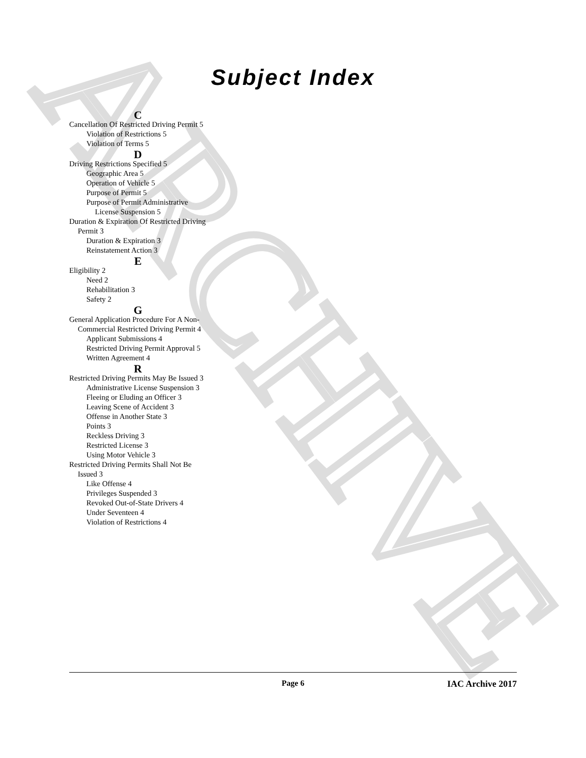ARCHIVE
Subject Index
C
Cancellation Of Restricted Driving Permit 5
Violation of Restrictions 5
Violation of Terms 5
D
Driving Restrictions Specified 5
Geographic Area 5
Operation of Vehicle 5
Purpose of Permit 5
Purpose of Permit Administrative License Suspension 5
Duration & Expiration Of Restricted Driving Permit 3
Duration & Expiration 3
Reinstatement Action 3
E
Eligibility 2
Need 2
Rehabilitation 3
Safety 2
G
General Application Procedure For A Non-Commercial Restricted Driving Permit 4
Applicant Submissions 4
Restricted Driving Permit Approval 5
Written Agreement 4
R
Restricted Driving Permits May Be Issued 3
Administrative License Suspension 3
Fleeing or Eluding an Officer 3
Leaving Scene of Accident 3
Offense in Another State 3
Points 3
Reckless Driving 3
Restricted License 3
Using Motor Vehicle 3
Restricted Driving Permits Shall Not Be Issued 3
Like Offense 4
Privileges Suspended 3
Revoked Out-of-State Drivers 4
Under Seventeen 4
Violation of Restrictions 4
Page 6 IAC Archive 2017